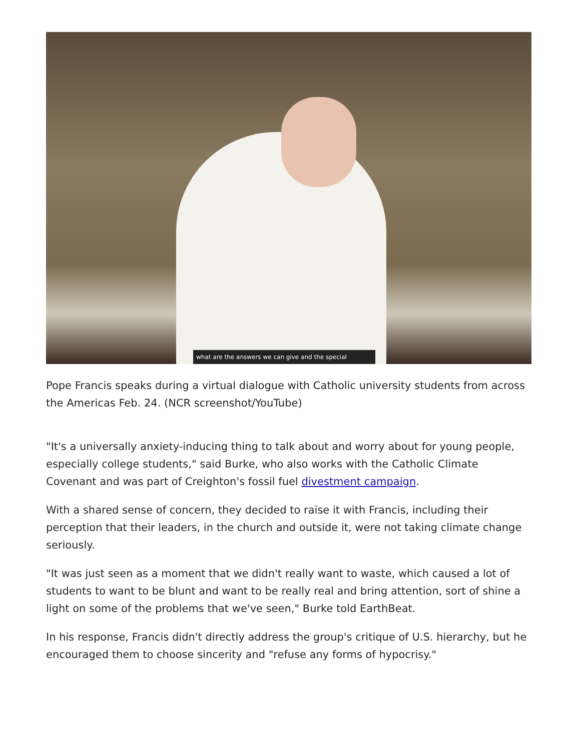what are the answers we can give and the special
Pope Francis speaks during a virtual dialogue with Catholic university students from across the Americas Feb. 24. (NCR screenshot/YouTube)
"It's a universally anxiety-inducing thing to talk about and worry about for young people, especially college students," said Burke, who also works with the Catholic Climate Covenant and was part of Creighton's fossil fuel divestment campaign.
With a shared sense of concern, they decided to raise it with Francis, including their perception that their leaders, in the church and outside it, were not taking climate change seriously.
"It was just seen as a moment that we didn't really want to waste, which caused a lot of students to want to be blunt and want to be really real and bring attention, sort of shine a light on some of the problems that we've seen," Burke told EarthBeat.
In his response, Francis didn't directly address the group's critique of U.S. hierarchy, but he encouraged them to choose sincerity and "refuse any forms of hypocrisy."